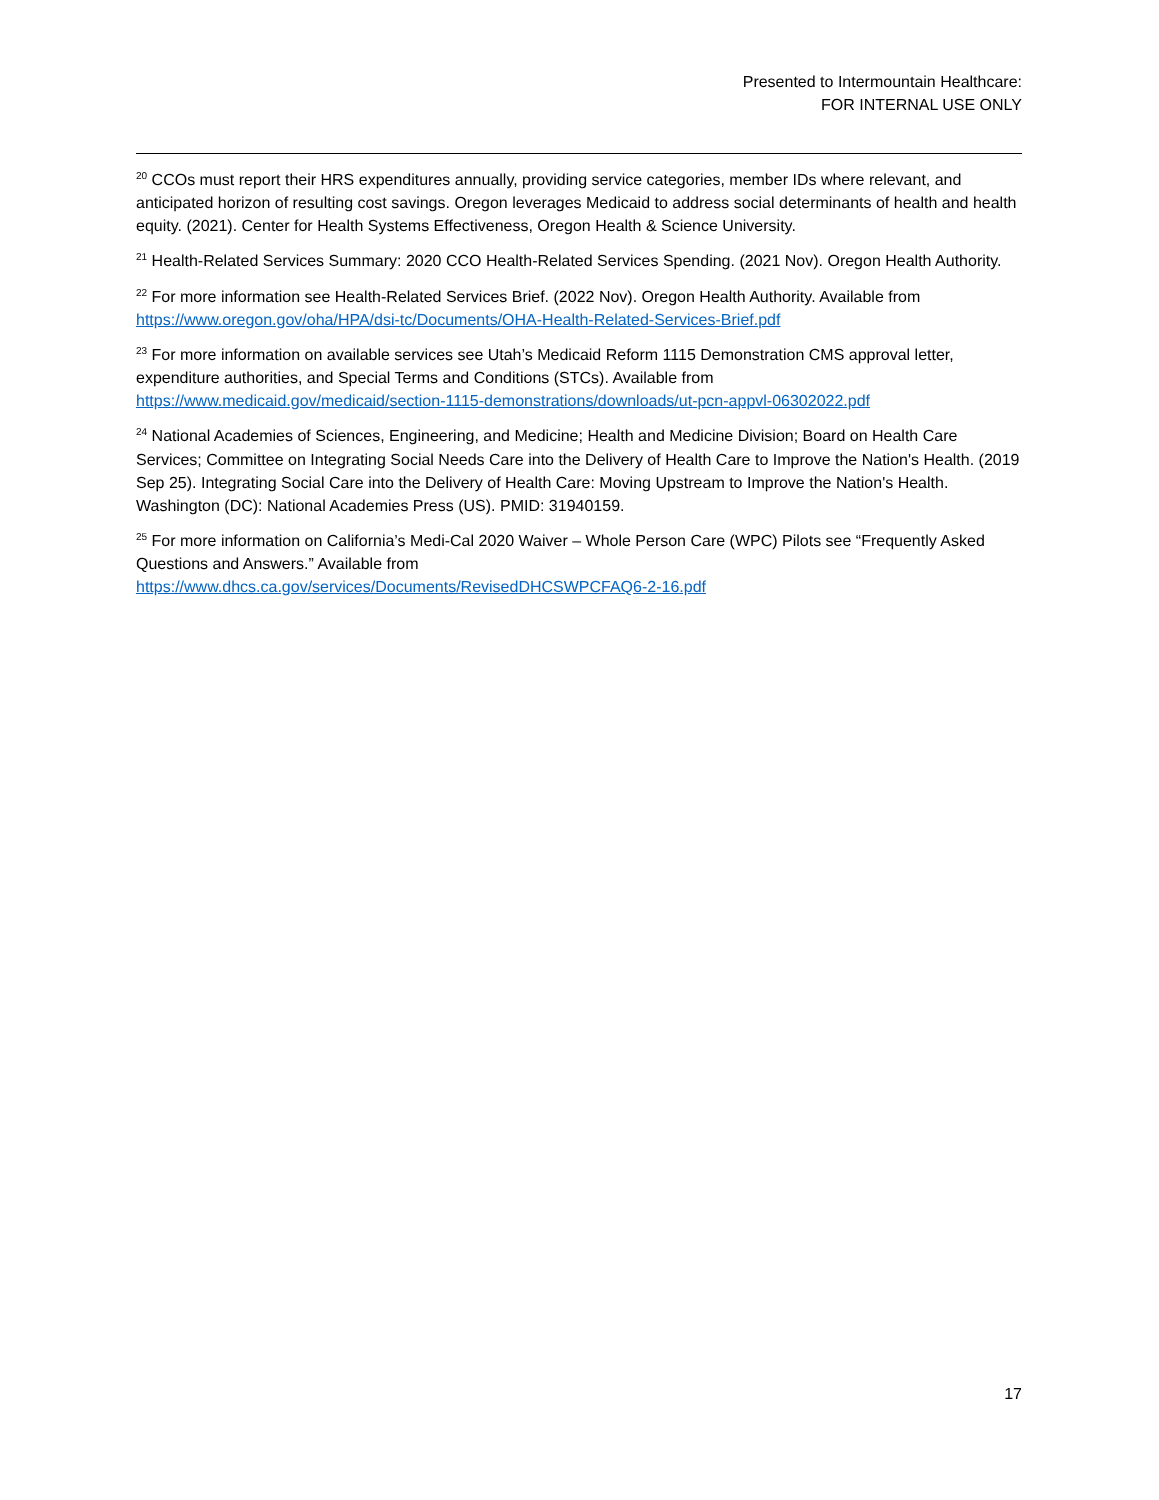Presented to Intermountain Healthcare:
FOR INTERNAL USE ONLY
<sup>20</sup> CCOs must report their HRS expenditures annually, providing service categories, member IDs where relevant, and anticipated horizon of resulting cost savings. Oregon leverages Medicaid to address social determinants of health and health equity. (2021). Center for Health Systems Effectiveness, Oregon Health & Science University.
<sup>21</sup> Health-Related Services Summary: 2020 CCO Health-Related Services Spending. (2021 Nov). Oregon Health Authority.
<sup>22</sup> For more information see Health-Related Services Brief. (2022 Nov). Oregon Health Authority. Available from https://www.oregon.gov/oha/HPA/dsi-tc/Documents/OHA-Health-Related-Services-Brief.pdf
<sup>23</sup> For more information on available services see Utah’s Medicaid Reform 1115 Demonstration CMS approval letter, expenditure authorities, and Special Terms and Conditions (STCs). Available from https://www.medicaid.gov/medicaid/section-1115-demonstrations/downloads/ut-pcn-appvl-06302022.pdf
<sup>24</sup> National Academies of Sciences, Engineering, and Medicine; Health and Medicine Division; Board on Health Care Services; Committee on Integrating Social Needs Care into the Delivery of Health Care to Improve the Nation's Health. (2019 Sep 25). Integrating Social Care into the Delivery of Health Care: Moving Upstream to Improve the Nation's Health. Washington (DC): National Academies Press (US). PMID: 31940159.
<sup>25</sup> For more information on California’s Medi-Cal 2020 Waiver – Whole Person Care (WPC) Pilots see “Frequently Asked Questions and Answers.” Available from
https://www.dhcs.ca.gov/services/Documents/RevisedDHCSWPCFAQ6-2-16.pdf
17